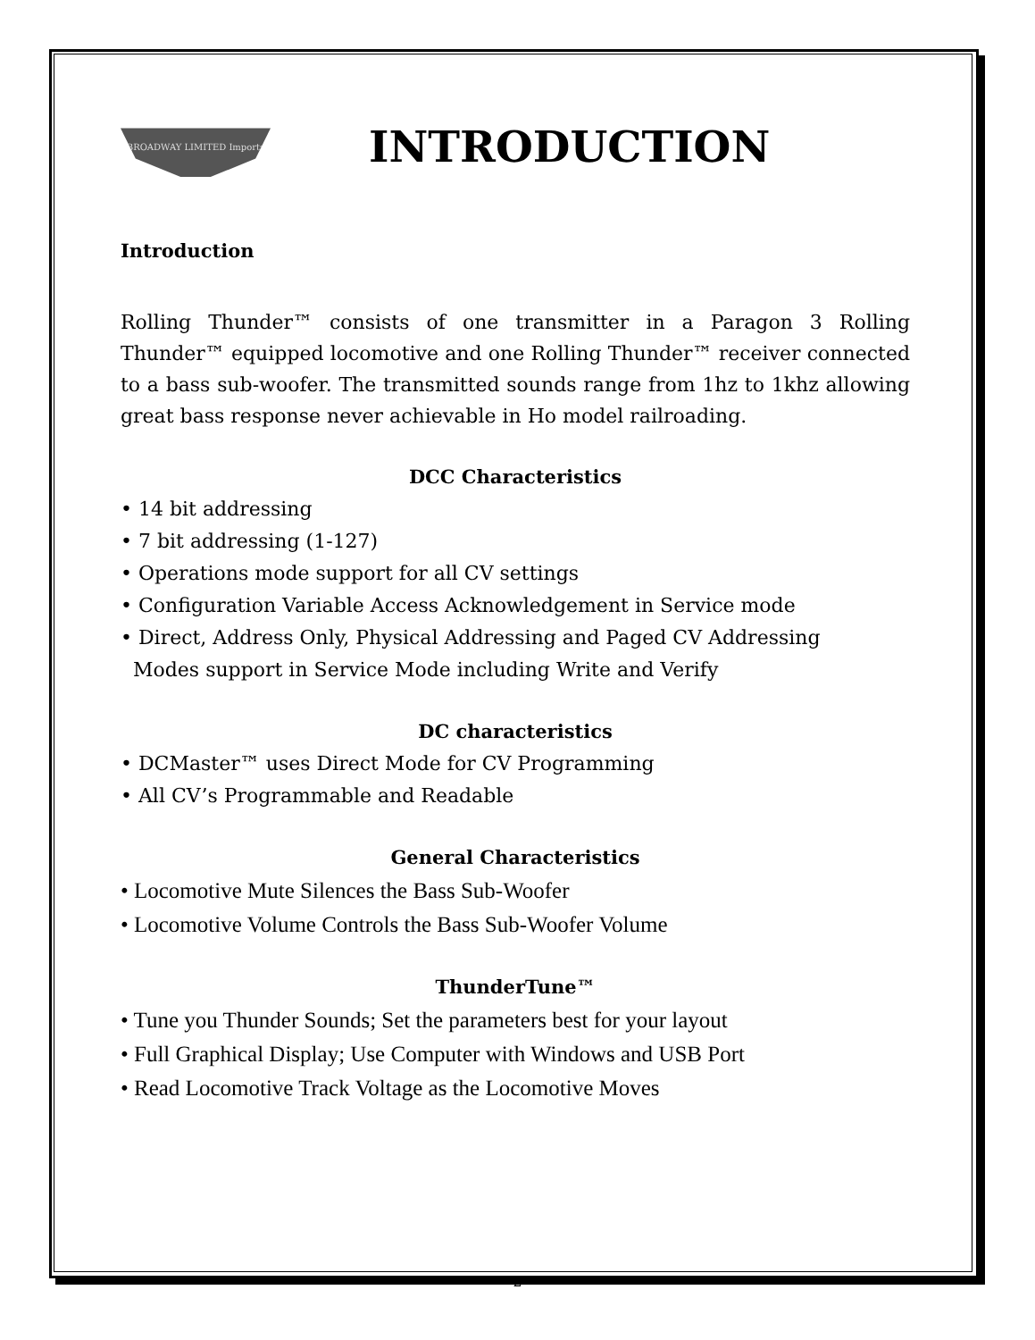BROADWAY LIMITED Imports
INTRODUCTION
Introduction
Rolling Thunder™ consists of one transmitter in a Paragon 3 Rolling Thunder™ equipped locomotive and one Rolling Thunder™ receiver connected to a bass sub-woofer. The transmitted sounds range from 1hz to 1khz allowing great bass response never achievable in Ho model railroading.
DCC Characteristics
• 14 bit addressing
• 7 bit addressing (1-127)
• Operations mode support for all CV settings
• Configuration Variable Access Acknowledgement in Service mode
• Direct, Address Only, Physical Addressing and Paged CV Addressing
Modes support in Service Mode including Write and Verify
DC characteristics
• DCMaster™ uses Direct Mode for CV Programming
• All CV’s Programmable and Readable
General Characteristics
• Locomotive Mute Silences the Bass Sub-Woofer
• Locomotive Volume Controls the Bass Sub-Woofer Volume
ThunderTune™
• Tune you Thunder Sounds; Set the parameters best for your layout
• Full Graphical Display; Use Computer with Windows and USB Port
• Read Locomotive Track Voltage as the Locomotive Moves
2